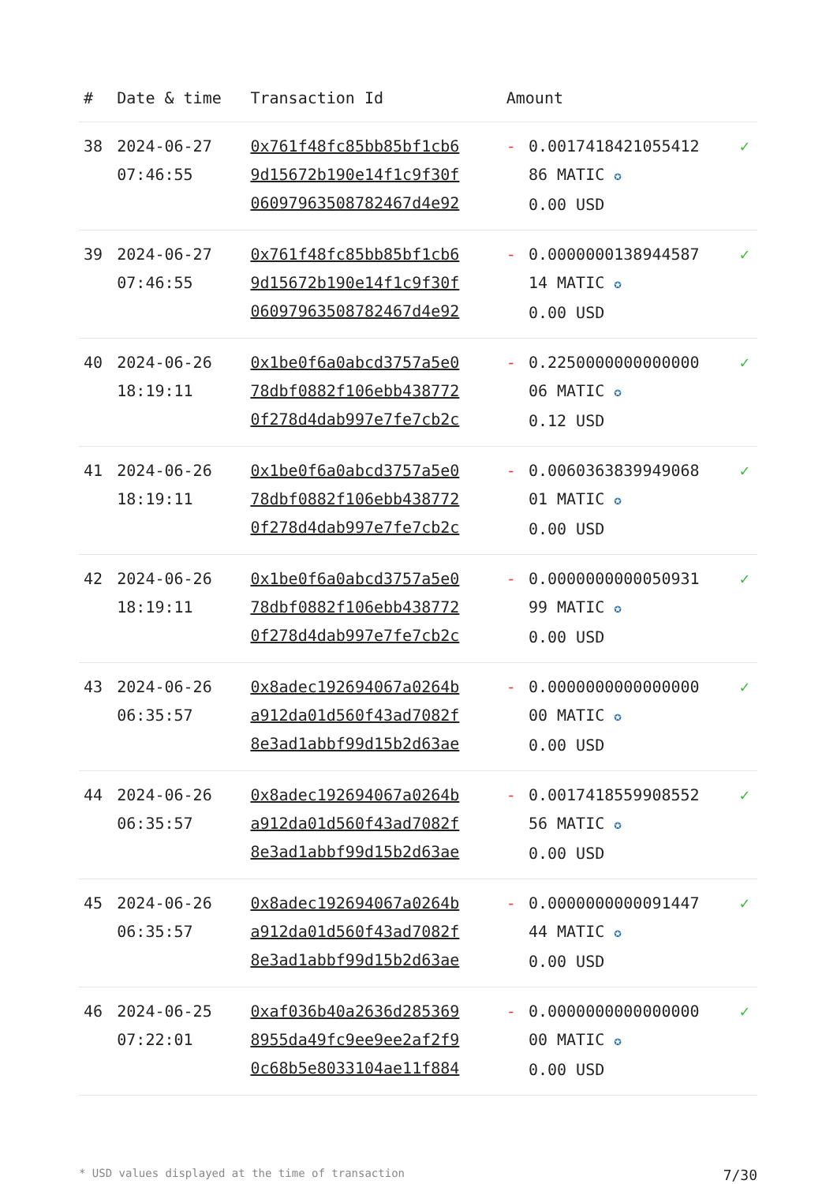| # | Date & time | Transaction Id | Amount | | |
| --- | --- | --- | --- | --- | --- |
| 38 | 2024-06-27 07:46:55 | 0x761f48fc85bb85bf1cb6 9d15672b190e14f1c9f30f 06097963508782467d4e92 | - | 0.0017418421055412 86 MATIC ✪ 0.00 USD | ✓ |
| 39 | 2024-06-27 07:46:55 | 0x761f48fc85bb85bf1cb6 9d15672b190e14f1c9f30f 06097963508782467d4e92 | - | 0.0000000138944587 14 MATIC ✪ 0.00 USD | ✓ |
| 40 | 2024-06-26 18:19:11 | 0x1be0f6a0abcd3757a5e0 78dbf0882f106ebb438772 0f278d4dab997e7fe7cb2c | - | 0.2250000000000000 06 MATIC ✪ 0.12 USD | ✓ |
| 41 | 2024-06-26 18:19:11 | 0x1be0f6a0abcd3757a5e0 78dbf0882f106ebb438772 0f278d4dab997e7fe7cb2c | - | 0.0060363839949068 01 MATIC ✪ 0.00 USD | ✓ |
| 42 | 2024-06-26 18:19:11 | 0x1be0f6a0abcd3757a5e0 78dbf0882f106ebb438772 0f278d4dab997e7fe7cb2c | - | 0.0000000000050931 99 MATIC ✪ 0.00 USD | ✓ |
| 43 | 2024-06-26 06:35:57 | 0x8adec192694067a0264b a912da01d560f43ad7082f 8e3ad1abbf99d15b2d63ae | - | 0.0000000000000000 00 MATIC ✪ 0.00 USD | ✓ |
| 44 | 2024-06-26 06:35:57 | 0x8adec192694067a0264b a912da01d560f43ad7082f 8e3ad1abbf99d15b2d63ae | - | 0.0017418559908552 56 MATIC ✪ 0.00 USD | ✓ |
| 45 | 2024-06-26 06:35:57 | 0x8adec192694067a0264b a912da01d560f43ad7082f 8e3ad1abbf99d15b2d63ae | - | 0.0000000000091447 44 MATIC ✪ 0.00 USD | ✓ |
| 46 | 2024-06-25 07:22:01 | 0xaf036b40a2636d285369 8955da49fc9ee9ee2af2f9 0c68b5e8033104ae11f884 | - | 0.0000000000000000 00 MATIC ✪ 0.00 USD | ✓ |
* USD values displayed at the time of transaction 7/30